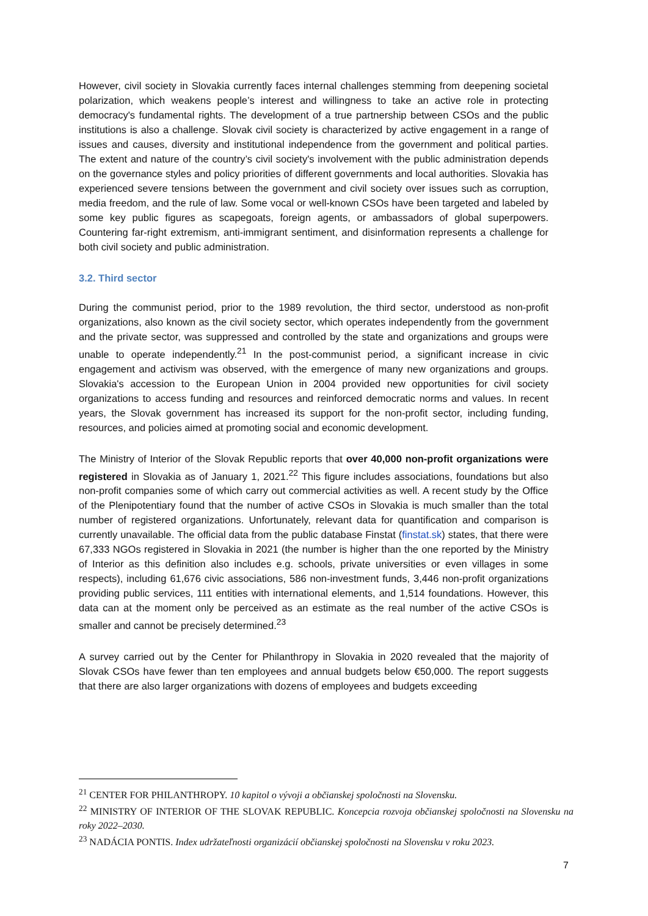However, civil society in Slovakia currently faces internal challenges stemming from deepening societal polarization, which weakens people’s interest and willingness to take an active role in protecting democracy's fundamental rights. The development of a true partnership between CSOs and the public institutions is also a challenge. Slovak civil society is characterized by active engagement in a range of issues and causes, diversity and institutional independence from the government and political parties. The extent and nature of the country’s civil society's involvement with the public administration depends on the governance styles and policy priorities of different governments and local authorities. Slovakia has experienced severe tensions between the government and civil society over issues such as corruption, media freedom, and the rule of law. Some vocal or well-known CSOs have been targeted and labeled by some key public figures as scapegoats, foreign agents, or ambassadors of global superpowers. Countering far-right extremism, anti-immigrant sentiment, and disinformation represents a challenge for both civil society and public administration.
3.2. Third sector
During the communist period, prior to the 1989 revolution, the third sector, understood as non-profit organizations, also known as the civil society sector, which operates independently from the government and the private sector, was suppressed and controlled by the state and organizations and groups were unable to operate independently.<sup>21</sup> In the post-communist period, a significant increase in civic engagement and activism was observed, with the emergence of many new organizations and groups. Slovakia's accession to the European Union in 2004 provided new opportunities for civil society organizations to access funding and resources and reinforced democratic norms and values. In recent years, the Slovak government has increased its support for the non-profit sector, including funding, resources, and policies aimed at promoting social and economic development.
The Ministry of Interior of the Slovak Republic reports that over 40,000 non-profit organizations were registered in Slovakia as of January 1, 2021.<sup>22</sup> This figure includes associations, foundations but also non-profit companies some of which carry out commercial activities as well. A recent study by the Office of the Plenipotentiary found that the number of active CSOs in Slovakia is much smaller than the total number of registered organizations. Unfortunately, relevant data for quantification and comparison is currently unavailable. The official data from the public database Finstat (finstat.sk) states, that there were 67,333 NGOs registered in Slovakia in 2021 (the number is higher than the one reported by the Ministry of Interior as this definition also includes e.g. schools, private universities or even villages in some respects), including 61,676 civic associations, 586 non-investment funds, 3,446 non-profit organizations providing public services, 111 entities with international elements, and 1,514 foundations. However, this data can at the moment only be perceived as an estimate as the real number of the active CSOs is smaller and cannot be precisely determined.<sup>23</sup>
A survey carried out by the Center for Philanthropy in Slovakia in 2020 revealed that the majority of Slovak CSOs have fewer than ten employees and annual budgets below €50,000. The report suggests that there are also larger organizations with dozens of employees and budgets exceeding
<sup>21</sup> CENTER FOR PHILANTHROPY. 10 kapitol o vývoji a občianskej spoločnosti na Slovensku.
<sup>22</sup> MINISTRY OF INTERIOR OF THE SLOVAK REPUBLIC. Koncepcia rozvoja občianskej spoločnosti na Slovensku na roky 2022–2030.
<sup>23</sup> NADÁCIA PONTIS. Index udržateľnosti organizácií občianskej spoločnosti na Slovensku v roku 2023.
7